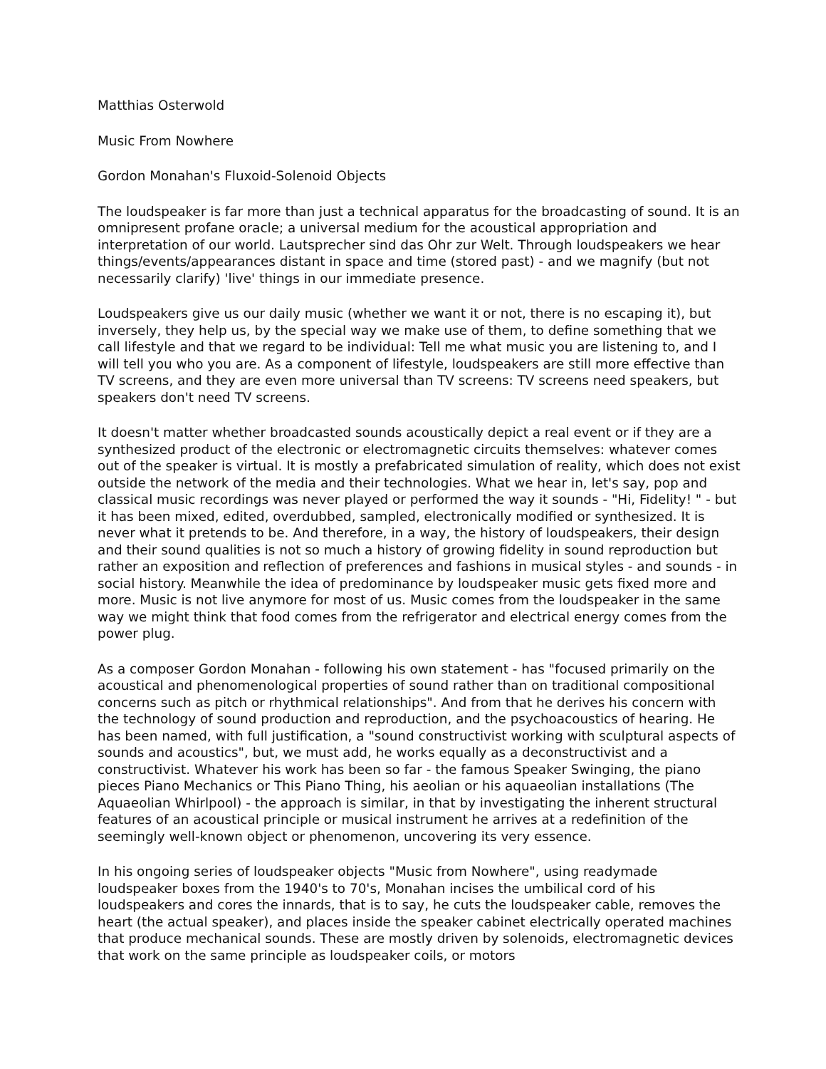Matthias Osterwold
Music From Nowhere
Gordon Monahan's Fluxoid-Solenoid Objects
The loudspeaker is far more than just a technical apparatus for the broadcasting of sound. It is an omnipresent profane oracle; a universal medium for the acoustical appropriation and interpretation of our world. Lautsprecher sind das Ohr zur Welt. Through loudspeakers we hear things/events/appearances distant in space and time (stored past) - and we magnify (but not necessarily clarify) 'live' things in our immediate presence.
Loudspeakers give us our daily music (whether we want it or not, there is no escaping it), but inversely, they help us, by the special way we make use of them, to define something that we call lifestyle and that we regard to be individual: Tell me what music you are listening to, and I will tell you who you are. As a component of lifestyle, loudspeakers are still more effective than TV screens, and they are even more universal than TV screens: TV screens need speakers, but speakers don't need TV screens.
It doesn't matter whether broadcasted sounds acoustically depict a real event or if they are a synthesized product of the electronic or electromagnetic circuits themselves: whatever comes out of the speaker is virtual. It is mostly a prefabricated simulation of reality, which does not exist outside the network of the media and their technologies. What we hear in, let's say, pop and classical music recordings was never played or performed the way it sounds - "Hi, Fidelity! " - but it has been mixed, edited, overdubbed, sampled, electronically modified or synthesized. It is never what it pretends to be. And therefore, in a way, the history of loudspeakers, their design and their sound qualities is not so much a history of growing fidelity in sound reproduction but rather an exposition and reflection of preferences and fashions in musical styles - and sounds - in social history. Meanwhile the idea of predominance by loudspeaker music gets fixed more and more. Music is not live anymore for most of us. Music comes from the loudspeaker in the same way we might think that food comes from the refrigerator and electrical energy comes from the power plug.
As a composer Gordon Monahan - following his own statement - has "focused primarily on the acoustical and phenomenological properties of sound rather than on traditional compositional concerns such as pitch or rhythmical relationships". And from that he derives his concern with the technology of sound production and reproduction, and the psychoacoustics of hearing. He has been named, with full justification, a "sound constructivist working with sculptural aspects of sounds and acoustics", but, we must add, he works equally as a deconstructivist and a constructivist. Whatever his work has been so far - the famous Speaker Swinging, the piano pieces Piano Mechanics or This Piano Thing, his aeolian or his aquaeolian installations (The Aquaeolian Whirlpool) - the approach is similar, in that by investigating the inherent structural features of an acoustical principle or musical instrument he arrives at a redefinition of the seemingly well-known object or phenomenon, uncovering its very essence.
In his ongoing series of loudspeaker objects "Music from Nowhere", using readymade loudspeaker boxes from the 1940's to 70's, Monahan incises the umbilical cord of his loudspeakers and cores the innards, that is to say, he cuts the loudspeaker cable, removes the heart (the actual speaker), and places inside the speaker cabinet electrically operated machines that produce mechanical sounds. These are mostly driven by solenoids, electromagnetic devices that work on the same principle as loudspeaker coils, or motors